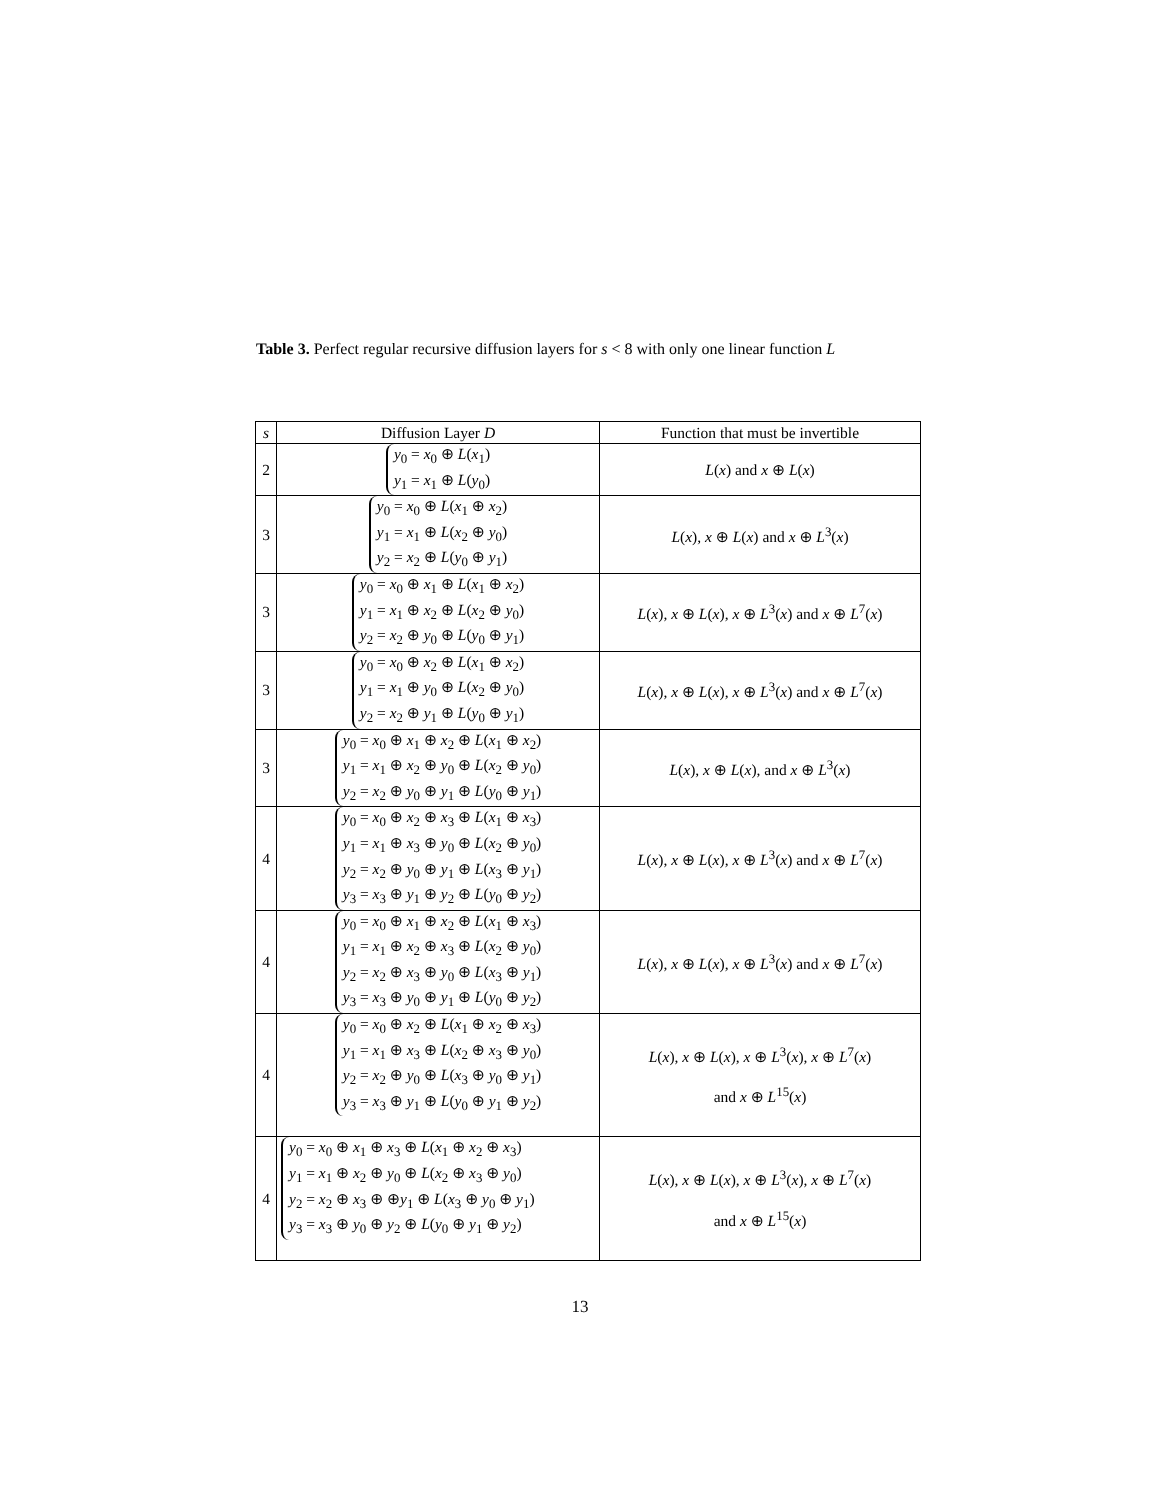Table 3. Perfect regular recursive diffusion layers for s < 8 with only one linear function L
| s | Diffusion Layer D | Function that must be invertible |
| --- | --- | --- |
| 2 | y<sub>0</sub> = x<sub>0</sub> ⊕ L ( x<sub>1</sub>) y<sub>1</sub> = x<sub>1</sub> ⊕ L ( y<sub>0</sub>) | L ( x ) and x ⊕ L ( x ) |
| 3 | y<sub>0</sub> = x<sub>0</sub> ⊕ L ( x<sub>1</sub> ⊕ x<sub>2</sub>) y<sub>1</sub> = x<sub>1</sub> ⊕ L ( x<sub>2</sub> ⊕ y<sub>0</sub>) y<sub>2</sub> = x<sub>2</sub> ⊕ L ( y<sub>0</sub> ⊕ y<sub>1</sub>) | L ( x ), x ⊕ L ( x ) and x ⊕ L<sup>3</sup>( x ) |
| 3 | y<sub>0</sub> = x<sub>0</sub> ⊕ x<sub>1</sub> ⊕ L ( x<sub>1</sub> ⊕ x<sub>2</sub>) y<sub>1</sub> = x<sub>1</sub> ⊕ x<sub>2</sub> ⊕ L ( x<sub>2</sub> ⊕ y<sub>0</sub>) y<sub>2</sub> = x<sub>2</sub> ⊕ y<sub>0</sub> ⊕ L ( y<sub>0</sub> ⊕ y<sub>1</sub>) | L ( x ), x ⊕ L ( x ), x ⊕ L<sup>3</sup>( x ) and x ⊕ L<sup>7</sup>( x ) |
| 3 | y<sub>0</sub> = x<sub>0</sub> ⊕ x<sub>2</sub> ⊕ L ( x<sub>1</sub> ⊕ x<sub>2</sub>) y<sub>1</sub> = x<sub>1</sub> ⊕ y<sub>0</sub> ⊕ L ( x<sub>2</sub> ⊕ y<sub>0</sub>) y<sub>2</sub> = x<sub>2</sub> ⊕ y<sub>1</sub> ⊕ L ( y<sub>0</sub> ⊕ y<sub>1</sub>) | L ( x ), x ⊕ L ( x ), x ⊕ L<sup>3</sup>( x ) and x ⊕ L<sup>7</sup>( x ) |
| 3 | y<sub>0</sub> = x<sub>0</sub> ⊕ x<sub>1</sub> ⊕ x<sub>2</sub> ⊕ L ( x<sub>1</sub> ⊕ x<sub>2</sub>) y<sub>1</sub> = x<sub>1</sub> ⊕ x<sub>2</sub> ⊕ y<sub>0</sub> ⊕ L ( x<sub>2</sub> ⊕ y<sub>0</sub>) y<sub>2</sub> = x<sub>2</sub> ⊕ y<sub>0</sub> ⊕ y<sub>1</sub> ⊕ L ( y<sub>0</sub> ⊕ y<sub>1</sub>) | L ( x ), x ⊕ L ( x ), and x ⊕ L<sup>3</sup>( x ) |
| 4 | y<sub>0</sub> = x<sub>0</sub> ⊕ x<sub>2</sub> ⊕ x<sub>3</sub> ⊕ L ( x<sub>1</sub> ⊕ x<sub>3</sub>) y<sub>1</sub> = x<sub>1</sub> ⊕ x<sub>3</sub> ⊕ y<sub>0</sub> ⊕ L ( x<sub>2</sub> ⊕ y<sub>0</sub>) y<sub>2</sub> = x<sub>2</sub> ⊕ y<sub>0</sub> ⊕ y<sub>1</sub> ⊕ L ( x<sub>3</sub> ⊕ y<sub>1</sub>) y<sub>3</sub> = x<sub>3</sub> ⊕ y<sub>1</sub> ⊕ y<sub>2</sub> ⊕ L ( y<sub>0</sub> ⊕ y<sub>2</sub>) | L ( x ), x ⊕ L ( x ), x ⊕ L<sup>3</sup>( x ) and x ⊕ L<sup>7</sup>( x ) |
| 4 | y<sub>0</sub> = x<sub>0</sub> ⊕ x<sub>1</sub> ⊕ x<sub>2</sub> ⊕ L ( x<sub>1</sub> ⊕ x<sub>3</sub>) y<sub>1</sub> = x<sub>1</sub> ⊕ x<sub>2</sub> ⊕ x<sub>3</sub> ⊕ L ( x<sub>2</sub> ⊕ y<sub>0</sub>) y<sub>2</sub> = x<sub>2</sub> ⊕ x<sub>3</sub> ⊕ y<sub>0</sub> ⊕ L ( x<sub>3</sub> ⊕ y<sub>1</sub>) y<sub>3</sub> = x<sub>3</sub> ⊕ y<sub>0</sub> ⊕ y<sub>1</sub> ⊕ L ( y<sub>0</sub> ⊕ y<sub>2</sub>) | L ( x ), x ⊕ L ( x ), x ⊕ L<sup>3</sup>( x ) and x ⊕ L<sup>7</sup>( x ) |
| 4 | y<sub>0</sub> = x<sub>0</sub> ⊕ x<sub>2</sub> ⊕ L ( x<sub>1</sub> ⊕ x<sub>2</sub> ⊕ x<sub>3</sub>) y<sub>1</sub> = x<sub>1</sub> ⊕ x<sub>3</sub> ⊕ L ( x<sub>2</sub> ⊕ x<sub>3</sub> ⊕ y<sub>0</sub>) y<sub>2</sub> = x<sub>2</sub> ⊕ y<sub>0</sub> ⊕ L ( x<sub>3</sub> ⊕ y<sub>0</sub> ⊕ y<sub>1</sub>) y<sub>3</sub> = x<sub>3</sub> ⊕ y<sub>1</sub> ⊕ L ( y<sub>0</sub> ⊕ y<sub>1</sub> ⊕ y<sub>2</sub>) | L ( x ), x ⊕ L ( x ), x ⊕ L<sup>3</sup>( x ), x ⊕ L<sup>7</sup>( x ) and x ⊕ L<sup>15</sup>( x ) |
| 4 | y<sub>0</sub> = x<sub>0</sub> ⊕ x<sub>1</sub> ⊕ x<sub>3</sub> ⊕ L ( x<sub>1</sub> ⊕ x<sub>2</sub> ⊕ x<sub>3</sub>) y<sub>1</sub> = x<sub>1</sub> ⊕ x<sub>2</sub> ⊕ y<sub>0</sub> ⊕ L ( x<sub>2</sub> ⊕ x<sub>3</sub> ⊕ y<sub>0</sub>) y<sub>2</sub> = x<sub>2</sub> ⊕ x<sub>3</sub> ⊕ ⊕ y<sub>1</sub> ⊕ L ( x<sub>3</sub> ⊕ y<sub>0</sub> ⊕ y<sub>1</sub>) y<sub>3</sub> = x<sub>3</sub> ⊕ y<sub>0</sub> ⊕ y<sub>2</sub> ⊕ L ( y<sub>0</sub> ⊕ y<sub>1</sub> ⊕ y<sub>2</sub>) | L ( x ), x ⊕ L ( x ), x ⊕ L<sup>3</sup>( x ), x ⊕ L<sup>7</sup>( x ) and x ⊕ L<sup>15</sup>( x ) |
13